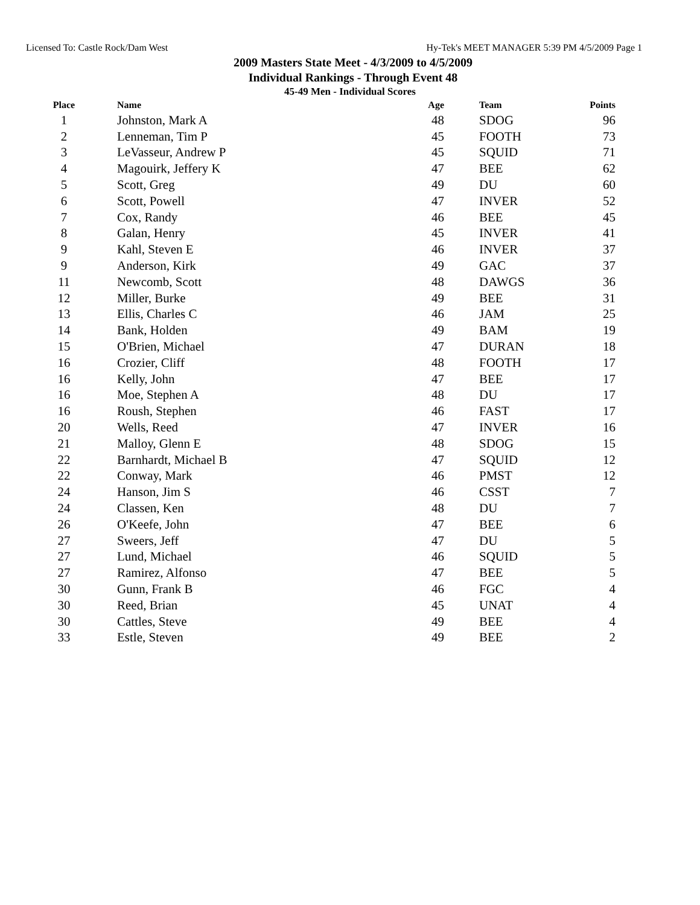Licensed To: Castle Rock/Dam West Hy-Tek's MEET MANAGER 5:39 PM 4/5/2009 Page 1
2009 Masters State Meet - 4/3/2009 to 4/5/2009
Individual Rankings - Through Event 48
45-49 Men - Individual Scores
| Place | Name | Age | Team | Points |
| --- | --- | --- | --- | --- |
| 1 | Johnston, Mark A | 48 | SDOG | 96 |
| 2 | Lenneman, Tim P | 45 | FOOTH | 73 |
| 3 | LeVasseur, Andrew P | 45 | SQUID | 71 |
| 4 | Magouirk, Jeffery K | 47 | BEE | 62 |
| 5 | Scott, Greg | 49 | DU | 60 |
| 6 | Scott, Powell | 47 | INVER | 52 |
| 7 | Cox, Randy | 46 | BEE | 45 |
| 8 | Galan, Henry | 45 | INVER | 41 |
| 9 | Kahl, Steven E | 46 | INVER | 37 |
| 9 | Anderson, Kirk | 49 | GAC | 37 |
| 11 | Newcomb, Scott | 48 | DAWGS | 36 |
| 12 | Miller, Burke | 49 | BEE | 31 |
| 13 | Ellis, Charles C | 46 | JAM | 25 |
| 14 | Bank, Holden | 49 | BAM | 19 |
| 15 | O'Brien, Michael | 47 | DURAN | 18 |
| 16 | Crozier, Cliff | 48 | FOOTH | 17 |
| 16 | Kelly, John | 47 | BEE | 17 |
| 16 | Moe, Stephen A | 48 | DU | 17 |
| 16 | Roush, Stephen | 46 | FAST | 17 |
| 20 | Wells, Reed | 47 | INVER | 16 |
| 21 | Malloy, Glenn E | 48 | SDOG | 15 |
| 22 | Barnhardt, Michael B | 47 | SQUID | 12 |
| 22 | Conway, Mark | 46 | PMST | 12 |
| 24 | Hanson, Jim S | 46 | CSST | 7 |
| 24 | Classen, Ken | 48 | DU | 7 |
| 26 | O'Keefe, John | 47 | BEE | 6 |
| 27 | Sweers, Jeff | 47 | DU | 5 |
| 27 | Lund, Michael | 46 | SQUID | 5 |
| 27 | Ramirez, Alfonso | 47 | BEE | 5 |
| 30 | Gunn, Frank B | 46 | FGC | 4 |
| 30 | Reed, Brian | 45 | UNAT | 4 |
| 30 | Cattles, Steve | 49 | BEE | 4 |
| 33 | Estle, Steven | 49 | BEE | 2 |